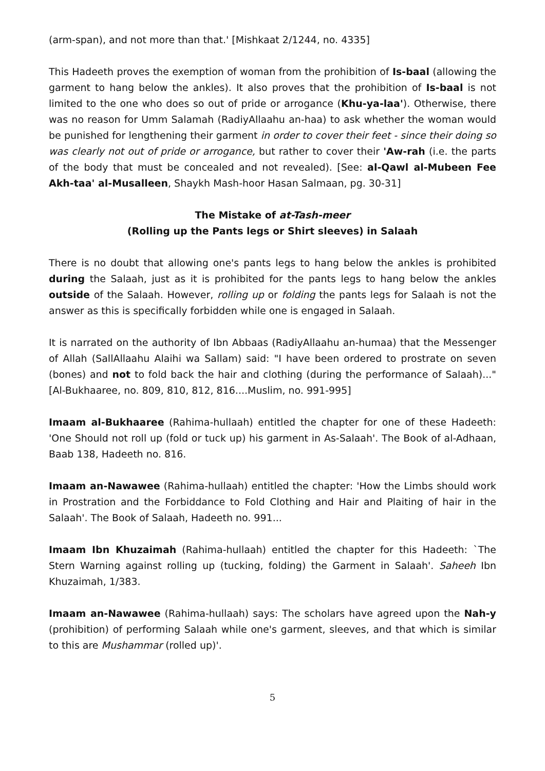(arm-span), and not more than that.' [Mishkaat 2/1244, no. 4335]
This Hadeeth proves the exemption of woman from the prohibition of Is-baal (allowing the garment to hang below the ankles). It also proves that the prohibition of Is-baal is not limited to the one who does so out of pride or arrogance (Khu-ya-laa'). Otherwise, there was no reason for Umm Salamah (RadiyAllaahu an-haa) to ask whether the woman would be punished for lengthening their garment in order to cover their feet - since their doing so was clearly not out of pride or arrogance, but rather to cover their 'Aw-rah (i.e. the parts of the body that must be concealed and not revealed). [See: al-Qawl al-Mubeen Fee Akh-taa' al-Musalleen, Shaykh Mash-hoor Hasan Salmaan, pg. 30-31]
The Mistake of at-Tash-meer
(Rolling up the Pants legs or Shirt sleeves) in Salaah
There is no doubt that allowing one's pants legs to hang below the ankles is prohibited during the Salaah, just as it is prohibited for the pants legs to hang below the ankles outside of the Salaah. However, rolling up or folding the pants legs for Salaah is not the answer as this is specifically forbidden while one is engaged in Salaah.
It is narrated on the authority of Ibn Abbaas (RadiyAllaahu an-humaa) that the Messenger of Allah (SallAllaahu Alaihi wa Sallam) said: "I have been ordered to prostrate on seven (bones) and not to fold back the hair and clothing (during the performance of Salaah)..." [Al-Bukhaaree, no. 809, 810, 812, 816....Muslim, no. 991-995]
Imaam al-Bukhaaree (Rahima-hullaah) entitled the chapter for one of these Hadeeth: 'One Should not roll up (fold or tuck up) his garment in As-Salaah'. The Book of al-Adhaan, Baab 138, Hadeeth no. 816.
Imaam an-Nawawee (Rahima-hullaah) entitled the chapter: 'How the Limbs should work in Prostration and the Forbiddance to Fold Clothing and Hair and Plaiting of hair in the Salaah'. The Book of Salaah, Hadeeth no. 991...
Imaam Ibn Khuzaimah (Rahima-hullaah) entitled the chapter for this Hadeeth: `The Stern Warning against rolling up (tucking, folding) the Garment in Salaah'. Saheeh Ibn Khuzaimah, 1/383.
Imaam an-Nawawee (Rahima-hullaah) says: The scholars have agreed upon the Nah-y (prohibition) of performing Salaah while one's garment, sleeves, and that which is similar to this are Mushammar (rolled up)'.
5